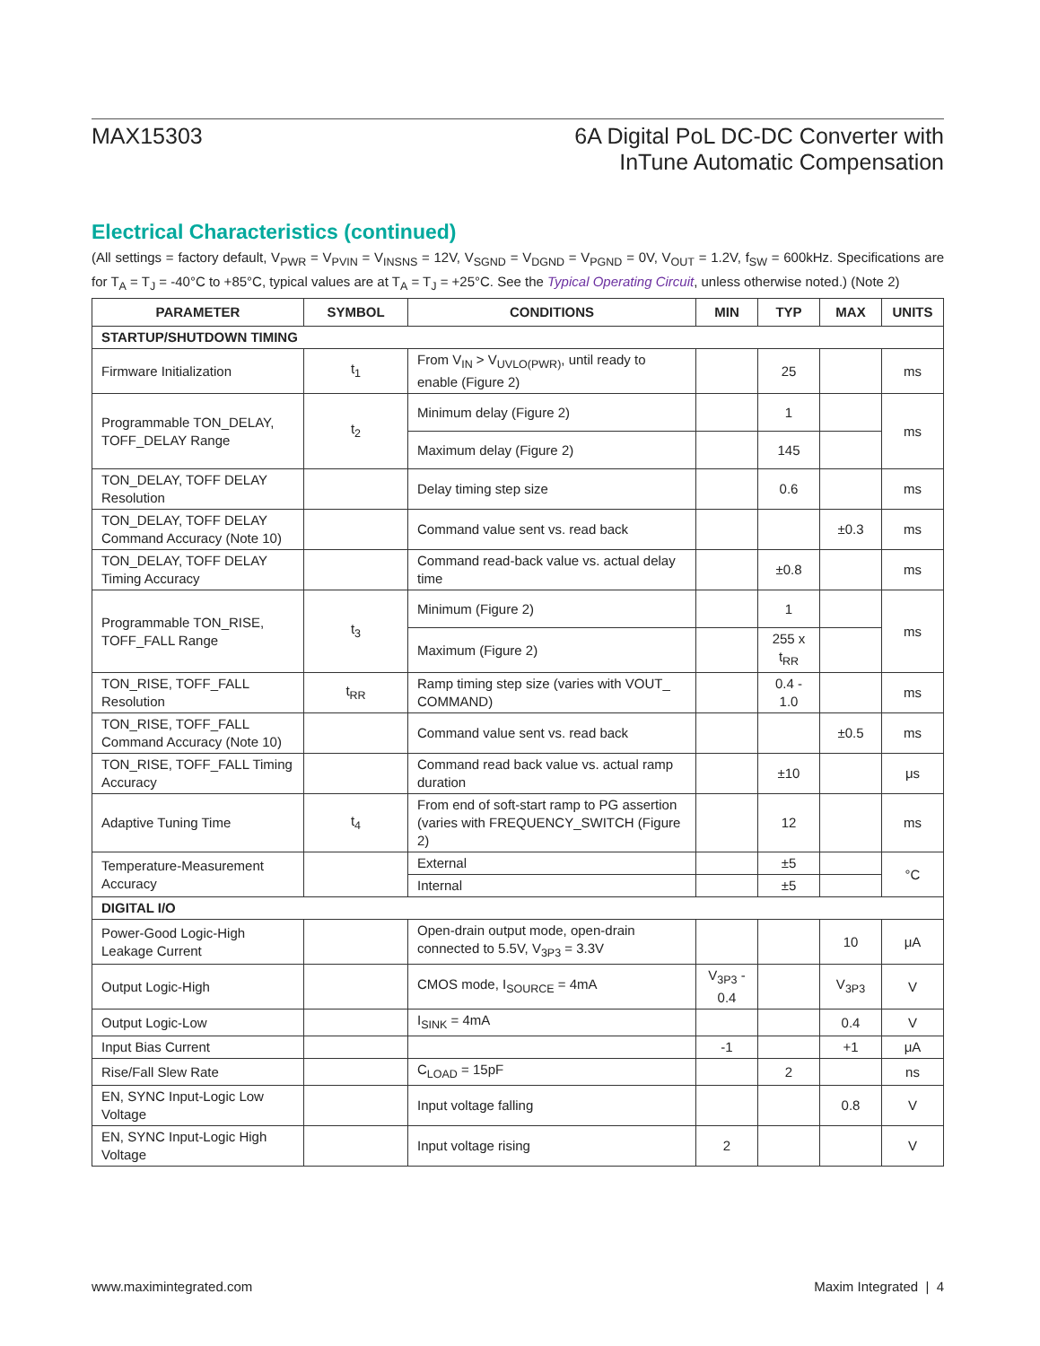MAX15303 6A Digital PoL DC-DC Converter with
InTune Automatic Compensation
Electrical Characteristics (continued)
(All settings = factory default, V<sub>PWR</sub> = V<sub>PVIN</sub> = V<sub>INSNS</sub> = 12V, V<sub>SGND</sub> = V<sub>DGND</sub> = V<sub>PGND</sub> = 0V, V<sub>OUT</sub> = 1.2V, f<sub>SW</sub> = 600kHz. Specifications are for T<sub>A</sub> = T<sub>J</sub> = -40°C to +85°C, typical values are at T<sub>A</sub> = T<sub>J</sub> = +25°C. See the Typical Operating Circuit, unless otherwise noted.) (Note 2)
| PARAMETER | SYMBOL | CONDITIONS | MIN | TYP | MAX | UNITS |
| --- | --- | --- | --- | --- | --- | --- |
| STARTUP/SHUTDOWN TIMING | | | | | | |
| Firmware Initialization | t<sub>1</sub> | From V<sub>IN</sub> > V<sub>UVLO(PWR)</sub>, until ready to enable (Figure 2) | | 25 | | ms |
| Programmable TON_DELAY, TOFF_DELAY Range | t<sub>2</sub> | Minimum delay (Figure 2) | | 1 | | ms |
| | | Maximum delay (Figure 2) | | 145 | | |
| TON_DELAY, TOFF DELAY Resolution | | Delay timing step size | | 0.6 | | ms |
| TON_DELAY, TOFF DELAY Command Accuracy (Note 10) | | Command value sent vs. read back | | | ±0.3 | ms |
| TON_DELAY, TOFF DELAY Timing Accuracy | | Command read-back value vs. actual delay time | | ±0.8 | | ms |
| Programmable TON_RISE, TOFF_FALL Range | t<sub>3</sub> | Minimum (Figure 2) | | 1 | | ms |
| | | Maximum (Figure 2) | | 255 x t<sub>RR</sub> | | |
| TON_RISE, TOFF_FALL Resolution | t<sub>RR</sub> | Ramp timing step size (varies with VOUT_ COMMAND) | | 0.4 - 1.0 | | ms |
| TON_RISE, TOFF_FALL Command Accuracy (Note 10) | | Command value sent vs. read back | | | ±0.5 | ms |
| TON_RISE, TOFF_FALL Timing Accuracy | | Command read back value vs. actual ramp duration | | ±10 | | μs |
| Adaptive Tuning Time | t<sub>4</sub> | From end of soft-start ramp to PG assertion (varies with FREQUENCY_SWITCH (Figure 2) | | 12 | | ms |
| Temperature-Measurement Accuracy | | External | | ±5 | | °C |
| | | Internal | | ±5 | | |
| DIGITAL I/O | | | | | | |
| Power-Good Logic-High Leakage Current | | Open-drain output mode, open-drain connected to 5.5V, V<sub>3P3</sub> = 3.3V | | | 10 | μA |
| Output Logic-High | | CMOS mode, I<sub>SOURCE</sub> = 4mA | V<sub>3P3</sub> - 0.4 | | V<sub>3P3</sub> | V |
| Output Logic-Low | | I<sub>SINK</sub> = 4mA | | | 0.4 | V |
| Input Bias Current | | | -1 | | +1 | μA |
| Rise/Fall Slew Rate | | C<sub>LOAD</sub> = 15pF | | 2 | | ns |
| EN, SYNC Input-Logic Low Voltage | | Input voltage falling | | | 0.8 | V |
| EN, SYNC Input-Logic High Voltage | | Input voltage rising | 2 | | | V |
www.maximintegrated.com Maxim Integrated | 4